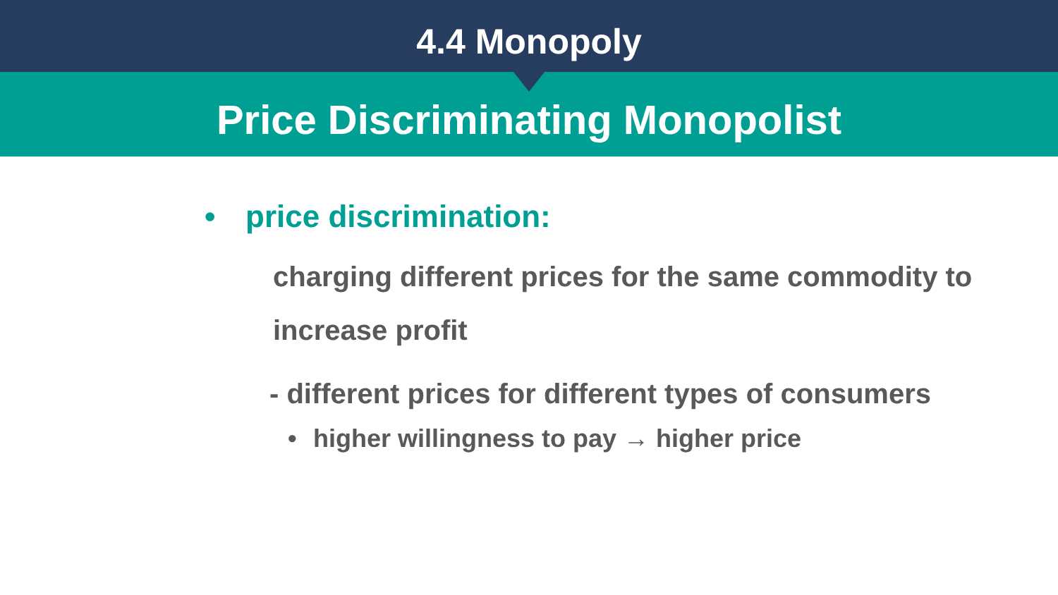4.4 Monopoly
Price Discriminating Monopolist
• price discrimination:
charging different prices for the same commodity to increase profit
- different prices for different types of consumers
• higher willingness to pay → higher price